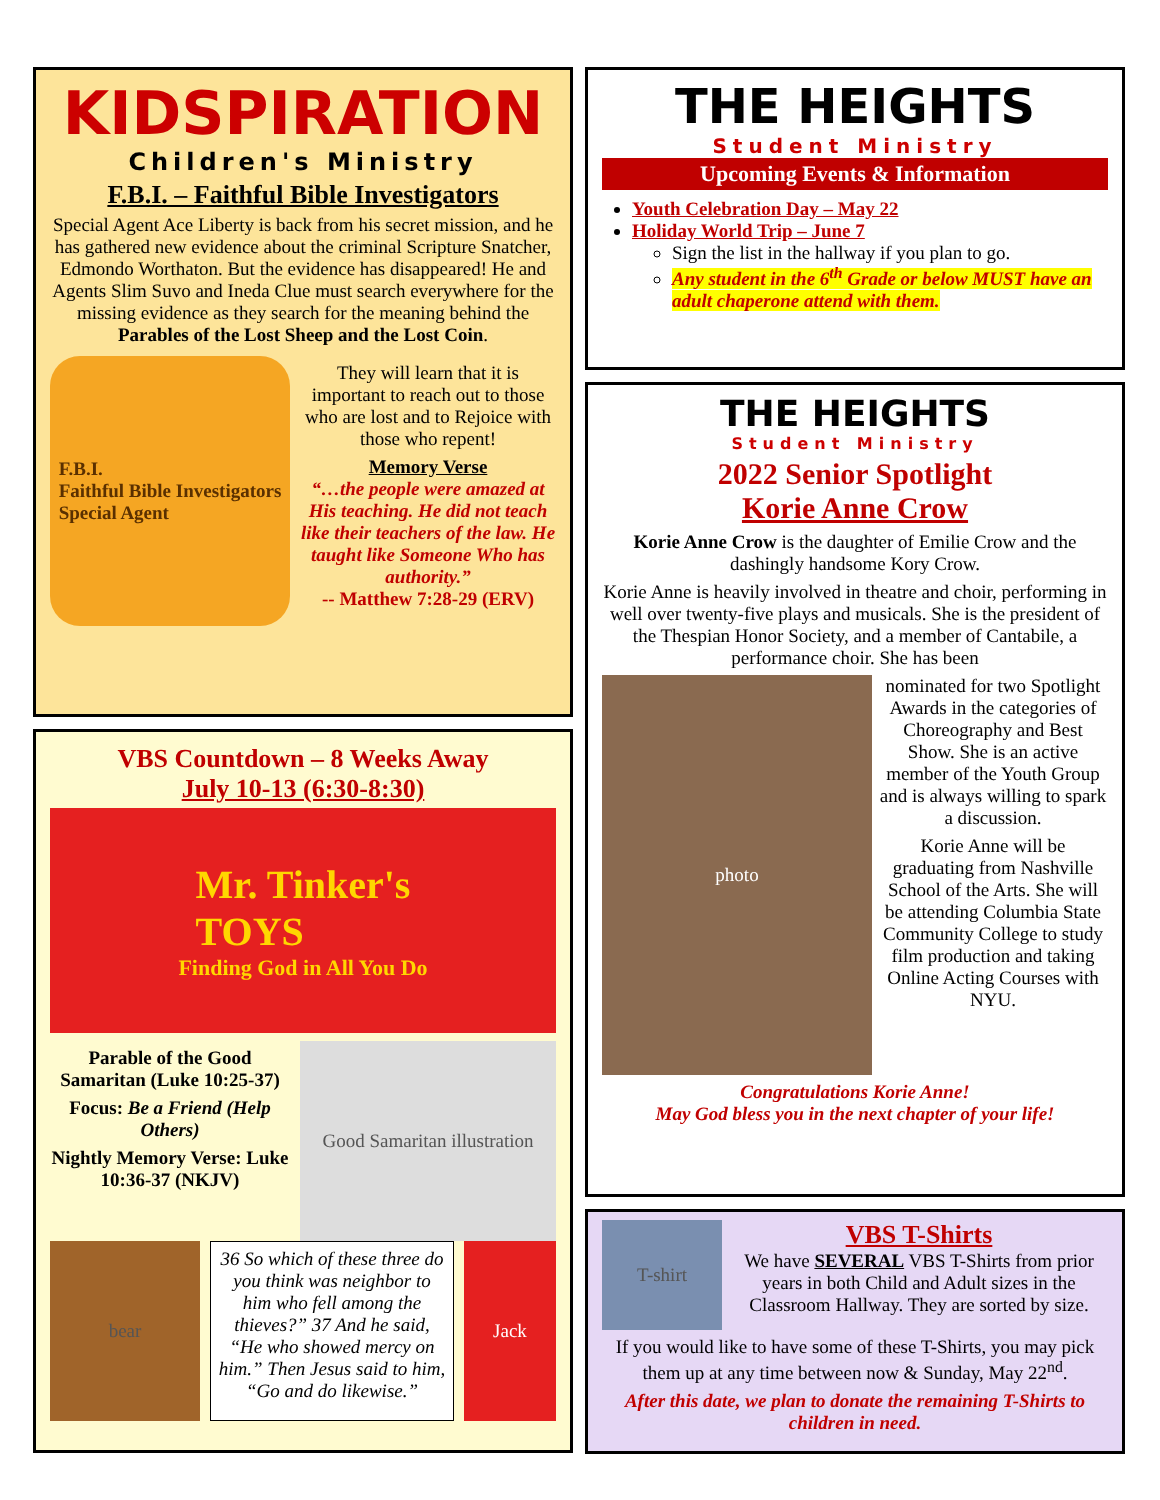KIDSPIRATION
Children's Ministry
F.B.I. – Faithful Bible Investigators
Special Agent Ace Liberty is back from his secret mission, and he has gathered new evidence about the criminal Scripture Snatcher, Edmondo Worthaton. But the evidence has disappeared! He and Agents Slim Suvo and Ineda Clue must search everywhere for the missing evidence as they search for the meaning behind the Parables of the Lost Sheep and the Lost Coin.
F.B.I.
Faithful Bible Investigators
Special Agent
They will learn that it is important to reach out to those who are lost and to Rejoice with those who repent!
Memory Verse
“…the people were amazed at His teaching. He did not teach like their teachers of the law. He taught like Someone Who has authority.”
-- Matthew 7:28-29 (ERV)
VBS Countdown – 8 Weeks Away
July 10-13 (6:30-8:30)
Mr. Tinker's
TOYS
Finding God in All You Do
Parable of the Good Samaritan (Luke 10:25-37)
Focus: Be a Friend (Help Others)
Nightly Memory Verse: Luke 10:36-37 (NKJV)
Good Samaritan illustration
bear
36 So which of these three do you think was neighbor to him who fell among the thieves?” 37 And he said, “He who showed mercy on him.” Then Jesus said to him, “Go and do likewise.”
Jack
THE HEIGHTS
Student Ministry
Upcoming Events & Information
Youth Celebration Day – May 22
Holiday World Trip – June 7
Sign the list in the hallway if you plan to go.
Any student in the 6<sup>th</sup> Grade or below MUST have an adult chaperone attend with them.
THE HEIGHTS
Student Ministry
2022 Senior Spotlight
Korie Anne Crow
Korie Anne Crow is the daughter of Emilie Crow and the dashingly handsome Kory Crow.
Korie Anne is heavily involved in theatre and choir, performing in well over twenty-five plays and musicals. She is the president of the Thespian Honor Society, and a member of Cantabile, a performance choir. She has been
photo
nominated for two Spotlight Awards in the categories of Choreography and Best Show. She is an active member of the Youth Group and is always willing to spark a discussion.
Korie Anne will be graduating from Nashville School of the Arts. She will be attending Columbia State Community College to study film production and taking Online Acting Courses with NYU.
Congratulations Korie Anne!
May God bless you in the next chapter of your life!
T-shirt
VBS T-Shirts
We have SEVERAL VBS T-Shirts from prior years in both Child and Adult sizes in the Classroom Hallway. They are sorted by size.
If you would like to have some of these T-Shirts, you may pick them up at any time between now & Sunday, May 22<sup>nd</sup>.
After this date, we plan to donate the remaining T-Shirts to children in need.